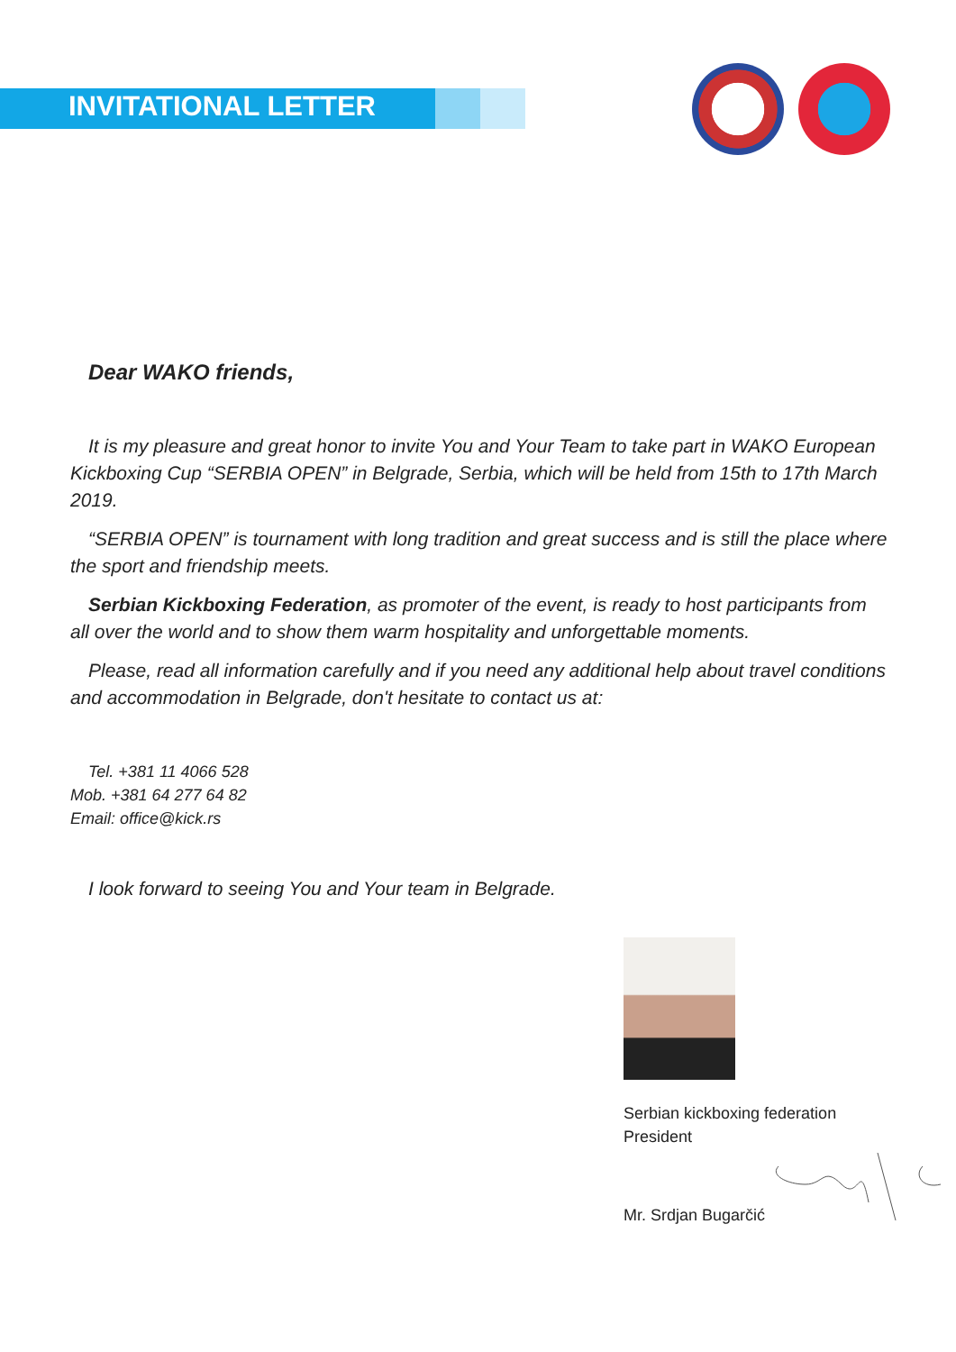INVITATIONAL LETTER
Dear WAKO friends,
It is my pleasure and great honor to invite You and Your Team to take part in WAKO European Kickboxing Cup “SERBIA OPEN” in Belgrade, Serbia, which will be held from 15th to 17th March 2019.
“SERBIA OPEN” is tournament with long tradition and great success and is still the place where the sport and friendship meets.
Serbian Kickboxing Federation, as promoter of the event, is ready to host participants from all over the world and to show them warm hospitality and unforgettable moments.
Please, read all information carefully and if you need any additional help about travel conditions and accommodation in Belgrade, don't hesitate to contact us at:
Tel. +381 11 4066 528
Mob. +381 64 277 64 82
Email: office@kick.rs
I look forward to seeing You and Your team in Belgrade.
Serbian kickboxing federation
President
Mr. Srdjan Bugarčić